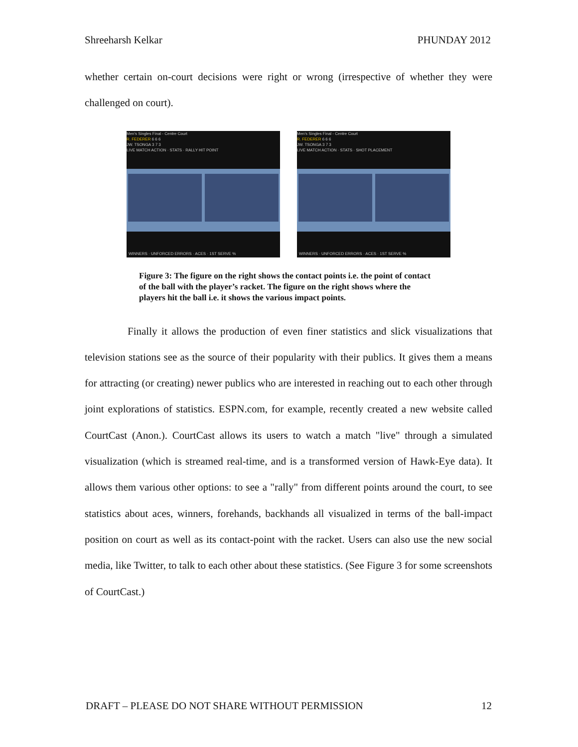Shreeharsh Kelkar PHUNDAY 2012
whether certain on-court decisions were right or wrong (irrespective of whether they were challenged on court).
Men's Singles Final - Centre Court
R. FEDERER 6 6 6
JW. TSONGA 3 7 3
LIVE MATCH ACTION · STATS · RALLY HIT POINT
WINNERS · UNFORCED ERRORS · ACES · 1ST SERVE %
Men's Singles Final - Centre Court
R. FEDERER 6 6 6
JW. TSONGA 3 7 3
LIVE MATCH ACTION · STATS · SHOT PLACEMENT
WINNERS · UNFORCED ERRORS · ACES · 1ST SERVE %
Figure 3: The figure on the right shows the contact points i.e. the point of contact of the ball with the player’s racket. The figure on the right shows where the players hit the ball i.e. it shows the various impact points.
Finally it allows the production of even finer statistics and slick visualizations that television stations see as the source of their popularity with their publics. It gives them a means for attracting (or creating) newer publics who are interested in reaching out to each other through joint explorations of statistics. ESPN.com, for example, recently created a new website called CourtCast (Anon.). CourtCast allows its users to watch a match "live" through a simulated visualization (which is streamed real-time, and is a transformed version of Hawk-Eye data). It allows them various other options: to see a "rally" from different points around the court, to see statistics about aces, winners, forehands, backhands all visualized in terms of the ball-impact position on court as well as its contact-point with the racket. Users can also use the new social media, like Twitter, to talk to each other about these statistics. (See Figure 3 for some screenshots of CourtCast.)
DRAFT – PLEASE DO NOT SHARE WITHOUT PERMISSION 12